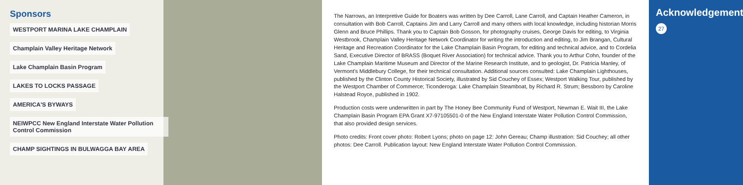Sponsors
WESTPORT MARINA LAKE CHAMPLAIN
Champlain Valley Heritage Network
Lake Champlain Basin Program
LAKES TO LOCKS PASSAGE
AMERICA'S BYWAYS
NEIWPCC New England Interstate Water Pollution Control Commission
CHAMP SIGHTINGS IN BULWAGGA BAY AREA
The Narrows, an Interpretive Guide for Boaters was written by Dee Carroll, Lane Carroll, and Captain Heather Cameron, in consultation with Bob Carroll, Captains Jim and Larry Carroll and many others with local knowledge, including historian Morris Glenn and Bruce Phillips. Thank you to Captain Bob Gosson, for photography cruises, George Davis for editing, to Virginia Westbrook, Champlain Valley Heritage Network Coordinator for writing the introduction and editing, to Jim Brangan, Cultural Heritage and Recreation Coordinator for the Lake Champlain Basin Program, for editing and technical advice, and to Cordelia Sand, Executive Director of BRASS (Boquet River Association) for technical advice. Thank you to Arthur Cohn, founder of the Lake Champlain Maritime Museum and Director of the Marine Research Institute, and to geologist, Dr. Patricia Manley, of Vermont's Middlebury College, for their technical consultation. Additional sources consulted: Lake Champlain Lighthouses, published by the Clinton County Historical Society, illustrated by Sid Couchey of Essex; Westport Walking Tour, published by the Westport Chamber of Commerce; Ticonderoga: Lake Champlain Steamboat, by Richard R. Strum; Bessboro by Caroline Halstead Royce, published in 1902.
Production costs were underwritten in part by The Honey Bee Community Fund of Westport, Newman E. Wait III, the Lake Champlain Basin Program EPA Grant X7-97105501-0 of the New England Interstate Water Pollution Control Commission, that also provided design services.
Photo credits: Front cover photo: Robert Lyons; photo on page 12: John Gereau; Champ illustration: Sid Couchey; all other photos: Dee Carroll. Publication layout: New England Interstate Water Pollution Control Commission.
Acknowledgements
27